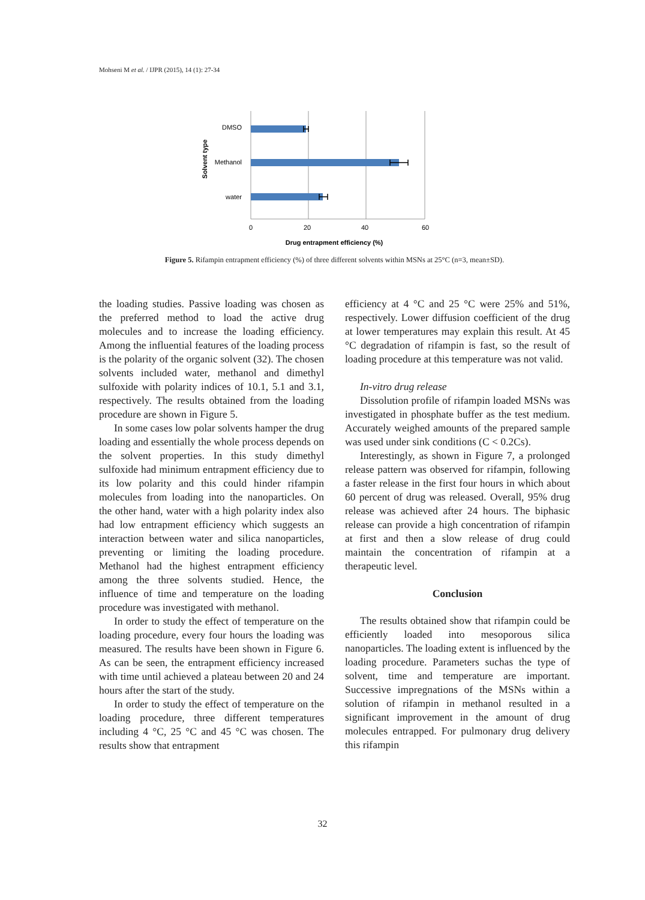Mohseni M et al. / IJPR (2015), 14 (1): 27-34
DMSO
Methanol
water
0
20
40
60
Drug entrapment efficiency (%)
Solvent type
Figure 5. Rifampin entrapment efficiency (%) of three different solvents within MSNs at 25°C (n=3, mean±SD).
the loading studies. Passive loading was chosen as the preferred method to load the active drug molecules and to increase the loading efficiency. Among the influential features of the loading process is the polarity of the organic solvent (32). The chosen solvents included water, methanol and dimethyl sulfoxide with polarity indices of 10.1, 5.1 and 3.1, respectively. The results obtained from the loading procedure are shown in Figure 5.
In some cases low polar solvents hamper the drug loading and essentially the whole process depends on the solvent properties. In this study dimethyl sulfoxide had minimum entrapment efficiency due to its low polarity and this could hinder rifampin molecules from loading into the nanoparticles. On the other hand, water with a high polarity index also had low entrapment efficiency which suggests an interaction between water and silica nanoparticles, preventing or limiting the loading procedure. Methanol had the highest entrapment efficiency among the three solvents studied. Hence, the influence of time and temperature on the loading procedure was investigated with methanol.
In order to study the effect of temperature on the loading procedure, every four hours the loading was measured. The results have been shown in Figure 6. As can be seen, the entrapment efficiency increased with time until achieved a plateau between 20 and 24 hours after the start of the study.
In order to study the effect of temperature on the loading procedure, three different temperatures including 4 °C, 25 °C and 45 °C was chosen. The results show that entrapment
efficiency at 4 °C and 25 °C were 25% and 51%, respectively. Lower diffusion coefficient of the drug at lower temperatures may explain this result. At 45 °C degradation of rifampin is fast, so the result of loading procedure at this temperature was not valid.
In-vitro drug release
Dissolution profile of rifampin loaded MSNs was investigated in phosphate buffer as the test medium. Accurately weighed amounts of the prepared sample was used under sink conditions (C < 0.2Cs).
Interestingly, as shown in Figure 7, a prolonged release pattern was observed for rifampin, following a faster release in the first four hours in which about 60 percent of drug was released. Overall, 95% drug release was achieved after 24 hours. The biphasic release can provide a high concentration of rifampin at first and then a slow release of drug could maintain the concentration of rifampin at a therapeutic level.
Conclusion
The results obtained show that rifampin could be efficiently loaded into mesoporous silica nanoparticles. The loading extent is influenced by the loading procedure. Parameters suchas the type of solvent, time and temperature are important. Successive impregnations of the MSNs within a solution of rifampin in methanol resulted in a significant improvement in the amount of drug molecules entrapped. For pulmonary drug delivery this rifampin
32